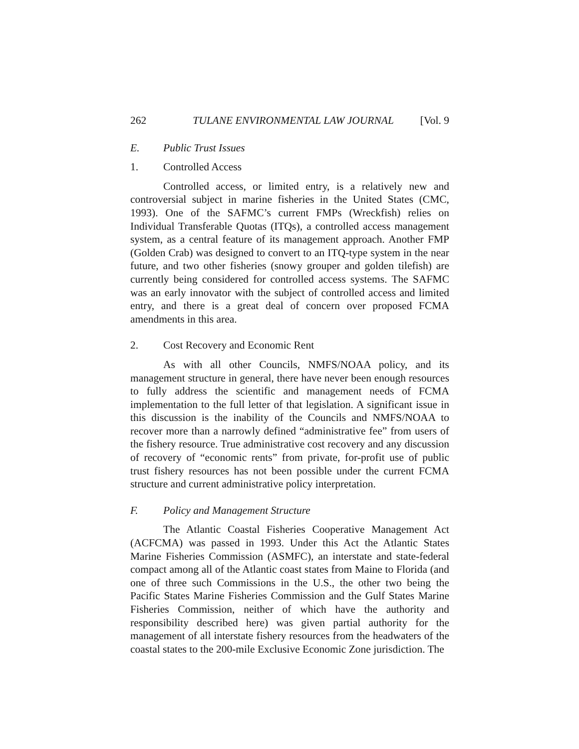262 TULANE ENVIRONMENTAL LAW JOURNAL [Vol. 9
E. Public Trust Issues
1. Controlled Access
Controlled access, or limited entry, is a relatively new and controversial subject in marine fisheries in the United States (CMC, 1993). One of the SAFMC’s current FMPs (Wreckfish) relies on Individual Transferable Quotas (ITQs), a controlled access management system, as a central feature of its management approach. Another FMP (Golden Crab) was designed to convert to an ITQ-type system in the near future, and two other fisheries (snowy grouper and golden tilefish) are currently being considered for controlled access systems. The SAFMC was an early innovator with the subject of controlled access and limited entry, and there is a great deal of concern over proposed FCMA amendments in this area.
2. Cost Recovery and Economic Rent
As with all other Councils, NMFS/NOAA policy, and its management structure in general, there have never been enough resources to fully address the scientific and management needs of FCMA implementation to the full letter of that legislation. A significant issue in this discussion is the inability of the Councils and NMFS/NOAA to recover more than a narrowly defined “administrative fee” from users of the fishery resource. True administrative cost recovery and any discussion of recovery of “economic rents” from private, for-profit use of public trust fishery resources has not been possible under the current FCMA structure and current administrative policy interpretation.
F. Policy and Management Structure
The Atlantic Coastal Fisheries Cooperative Management Act (ACFCMA) was passed in 1993. Under this Act the Atlantic States Marine Fisheries Commission (ASMFC), an interstate and state-federal compact among all of the Atlantic coast states from Maine to Florida (and one of three such Commissions in the U.S., the other two being the Pacific States Marine Fisheries Commission and the Gulf States Marine Fisheries Commission, neither of which have the authority and responsibility described here) was given partial authority for the management of all interstate fishery resources from the headwaters of the coastal states to the 200-mile Exclusive Economic Zone jurisdiction. The